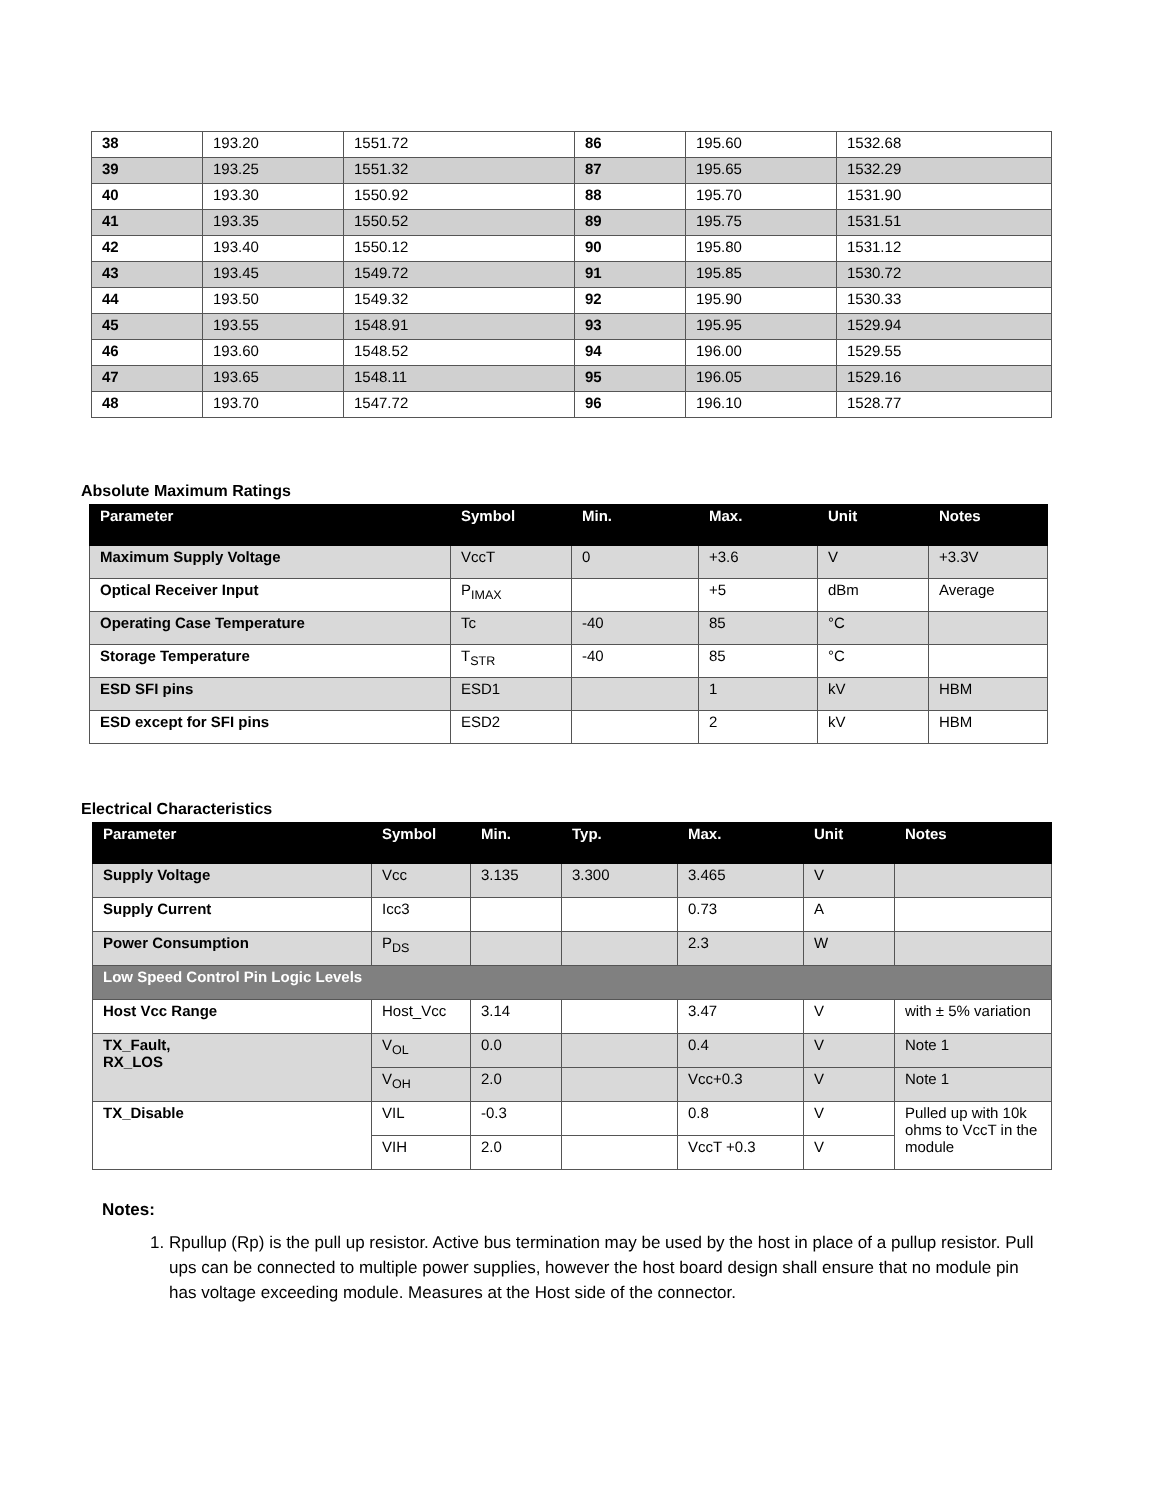| 38 | 193.20 | 1551.72 | 86 | 195.60 | 1532.68 |
| 39 | 193.25 | 1551.32 | 87 | 195.65 | 1532.29 |
| 40 | 193.30 | 1550.92 | 88 | 195.70 | 1531.90 |
| 41 | 193.35 | 1550.52 | 89 | 195.75 | 1531.51 |
| 42 | 193.40 | 1550.12 | 90 | 195.80 | 1531.12 |
| 43 | 193.45 | 1549.72 | 91 | 195.85 | 1530.72 |
| 44 | 193.50 | 1549.32 | 92 | 195.90 | 1530.33 |
| 45 | 193.55 | 1548.91 | 93 | 195.95 | 1529.94 |
| 46 | 193.60 | 1548.52 | 94 | 196.00 | 1529.55 |
| 47 | 193.65 | 1548.11 | 95 | 196.05 | 1529.16 |
| 48 | 193.70 | 1547.72 | 96 | 196.10 | 1528.77 |
Absolute Maximum Ratings
| Parameter | Symbol | Min. | Max. | Unit | Notes |
| --- | --- | --- | --- | --- | --- |
| Maximum Supply Voltage | VccT | 0 | +3.6 | V | +3.3V |
| Optical Receiver Input | P<sub>IMAX</sub> | | +5 | dBm | Average |
| Operating Case Temperature | Tc | -40 | 85 | °C | |
| Storage Temperature | T<sub>STR</sub> | -40 | 85 | °C | |
| ESD SFI pins | ESD1 | | 1 | kV | HBM |
| ESD except for SFI pins | ESD2 | | 2 | kV | HBM |
Electrical Characteristics
| Parameter | Symbol | Min. | Typ. | Max. | Unit | Notes |
| --- | --- | --- | --- | --- | --- | --- |
| Supply Voltage | Vcc | 3.135 | 3.300 | 3.465 | V | |
| Supply Current | Icc3 | | | 0.73 | A | |
| Power Consumption | P<sub>DS</sub> | | | 2.3 | W | |
| Low Speed Control Pin Logic Levels | | | | | | |
| Host Vcc Range | Host_Vcc | 3.14 | | 3.47 | V | with ± 5% variation |
| TX_Fault, RX_LOS | V<sub>OL</sub> | 0.0 | | 0.4 | V | Note 1 |
| | V<sub>OH</sub> | 2.0 | | Vcc+0.3 | V | Note 1 |
| TX_Disable | VIL | -0.3 | | 0.8 | V | Pulled up with 10k ohms to VccT in the module |
| | VIH | 2.0 | | VccT +0.3 | V | |
Notes:
1. Rpullup (Rp) is the pull up resistor. Active bus termination may be used by the host in place of a pullup resistor. Pull ups can be connected to multiple power supplies, however the host board design shall ensure that no module pin has voltage exceeding module. Measures at the Host side of the connector.